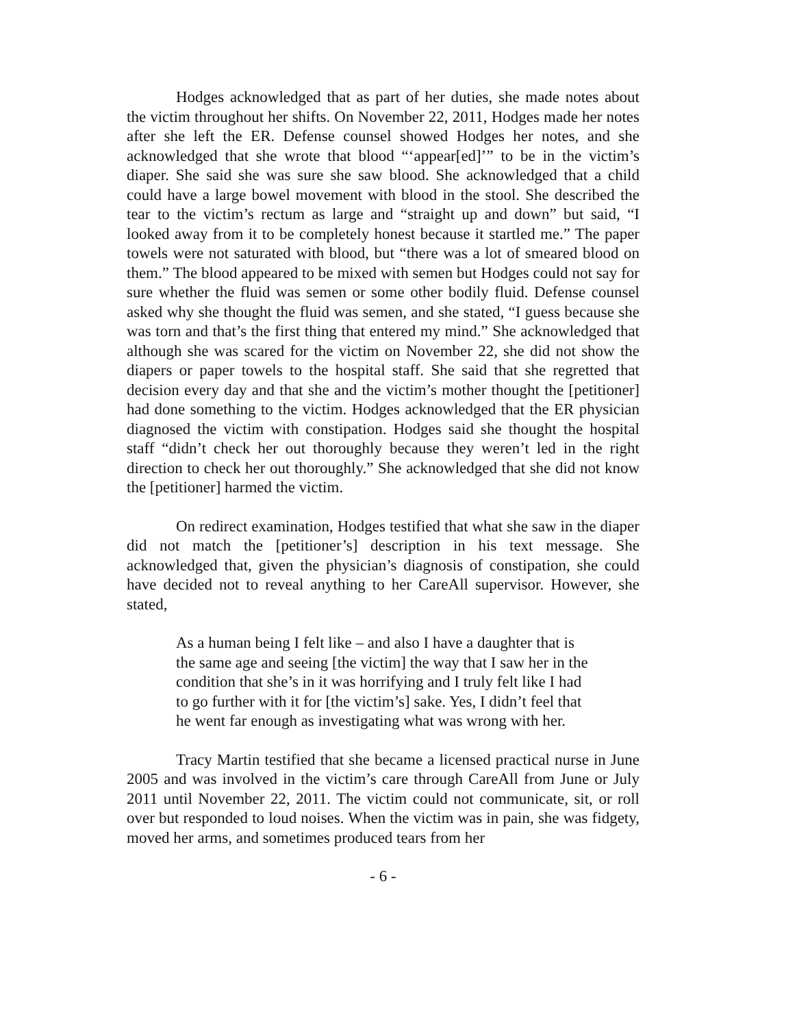Hodges acknowledged that as part of her duties, she made notes about the victim throughout her shifts. On November 22, 2011, Hodges made her notes after she left the ER. Defense counsel showed Hodges her notes, and she acknowledged that she wrote that blood “‘appear[ed]’” to be in the victim’s diaper. She said she was sure she saw blood. She acknowledged that a child could have a large bowel movement with blood in the stool. She described the tear to the victim’s rectum as large and “straight up and down” but said, “I looked away from it to be completely honest because it startled me.” The paper towels were not saturated with blood, but “there was a lot of smeared blood on them.” The blood appeared to be mixed with semen but Hodges could not say for sure whether the fluid was semen or some other bodily fluid. Defense counsel asked why she thought the fluid was semen, and she stated, “I guess because she was torn and that’s the first thing that entered my mind.” She acknowledged that although she was scared for the victim on November 22, she did not show the diapers or paper towels to the hospital staff. She said that she regretted that decision every day and that she and the victim’s mother thought the [petitioner] had done something to the victim. Hodges acknowledged that the ER physician diagnosed the victim with constipation. Hodges said she thought the hospital staff “didn’t check her out thoroughly because they weren’t led in the right direction to check her out thoroughly.” She acknowledged that she did not know the [petitioner] harmed the victim.
On redirect examination, Hodges testified that what she saw in the diaper did not match the [petitioner’s] description in his text message. She acknowledged that, given the physician’s diagnosis of constipation, she could have decided not to reveal anything to her CareAll supervisor. However, she stated,
As a human being I felt like – and also I have a daughter that is the same age and seeing [the victim] the way that I saw her in the condition that she’s in it was horrifying and I truly felt like I had to go further with it for [the victim’s] sake. Yes, I didn’t feel that he went far enough as investigating what was wrong with her.
Tracy Martin testified that she became a licensed practical nurse in June 2005 and was involved in the victim’s care through CareAll from June or July 2011 until November 22, 2011. The victim could not communicate, sit, or roll over but responded to loud noises. When the victim was in pain, she was fidgety, moved her arms, and sometimes produced tears from her
- 6 -